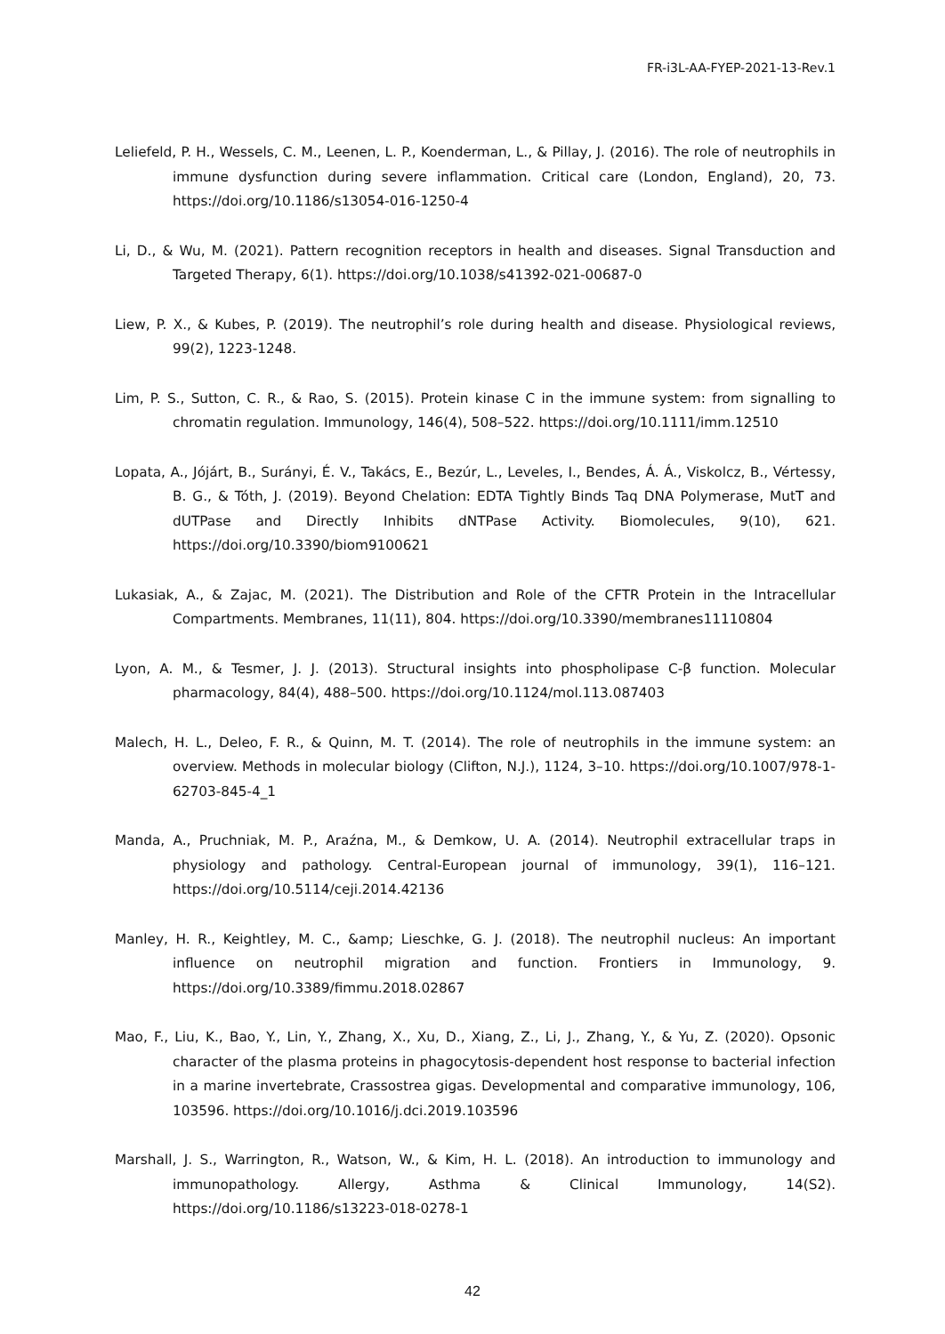FR-i3L-AA-FYEP-2021-13-Rev.1
Leliefeld, P. H., Wessels, C. M., Leenen, L. P., Koenderman, L., & Pillay, J. (2016). The role of neutrophils in immune dysfunction during severe inflammation. Critical care (London, England), 20, 73. https://doi.org/10.1186/s13054-016-1250-4
Li, D., & Wu, M. (2021). Pattern recognition receptors in health and diseases. Signal Transduction and Targeted Therapy, 6(1). https://doi.org/10.1038/s41392-021-00687-0
Liew, P. X., & Kubes, P. (2019). The neutrophil’s role during health and disease. Physiological reviews, 99(2), 1223-1248.
Lim, P. S., Sutton, C. R., & Rao, S. (2015). Protein kinase C in the immune system: from signalling to chromatin regulation. Immunology, 146(4), 508–522. https://doi.org/10.1111/imm.12510
Lopata, A., Jójárt, B., Surányi, É. V., Takács, E., Bezúr, L., Leveles, I., Bendes, Á. Á., Viskolcz, B., Vértessy, B. G., & Tóth, J. (2019). Beyond Chelation: EDTA Tightly Binds Taq DNA Polymerase, MutT and dUTPase and Directly Inhibits dNTPase Activity. Biomolecules, 9(10), 621. https://doi.org/10.3390/biom9100621
Lukasiak, A., & Zajac, M. (2021). The Distribution and Role of the CFTR Protein in the Intracellular Compartments. Membranes, 11(11), 804. https://doi.org/10.3390/membranes11110804
Lyon, A. M., & Tesmer, J. J. (2013). Structural insights into phospholipase C-β function. Molecular pharmacology, 84(4), 488–500. https://doi.org/10.1124/mol.113.087403
Malech, H. L., Deleo, F. R., & Quinn, M. T. (2014). The role of neutrophils in the immune system: an overview. Methods in molecular biology (Clifton, N.J.), 1124, 3–10. https://doi.org/10.1007/978-1-62703-845-4_1
Manda, A., Pruchniak, M. P., Araźna, M., & Demkow, U. A. (2014). Neutrophil extracellular traps in physiology and pathology. Central-European journal of immunology, 39(1), 116–121. https://doi.org/10.5114/ceji.2014.42136
Manley, H. R., Keightley, M. C., &amp; Lieschke, G. J. (2018). The neutrophil nucleus: An important influence on neutrophil migration and function. Frontiers in Immunology, 9. https://doi.org/10.3389/fimmu.2018.02867
Mao, F., Liu, K., Bao, Y., Lin, Y., Zhang, X., Xu, D., Xiang, Z., Li, J., Zhang, Y., & Yu, Z. (2020). Opsonic character of the plasma proteins in phagocytosis-dependent host response to bacterial infection in a marine invertebrate, Crassostrea gigas. Developmental and comparative immunology, 106, 103596. https://doi.org/10.1016/j.dci.2019.103596
Marshall, J. S., Warrington, R., Watson, W., & Kim, H. L. (2018). An introduction to immunology and immunopathology. Allergy, Asthma & Clinical Immunology, 14(S2). https://doi.org/10.1186/s13223-018-0278-1
42